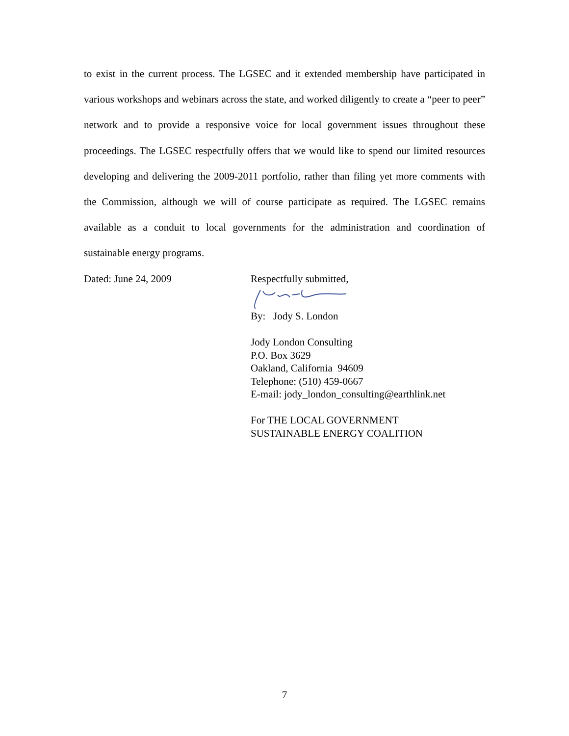to exist in the current process. The LGSEC and it extended membership have participated in various workshops and webinars across the state, and worked diligently to create a “peer to peer” network and to provide a responsive voice for local government issues throughout these proceedings. The LGSEC respectfully offers that we would like to spend our limited resources developing and delivering the 2009-2011 portfolio, rather than filing yet more comments with the Commission, although we will of course participate as required. The LGSEC remains available as a conduit to local governments for the administration and coordination of sustainable energy programs.
Dated: June 24, 2009
Respectfully submitted,
By: Jody S. London
Jody London Consulting
P.O. Box 3629
Oakland, California 94609
Telephone: (510) 459-0667
E-mail: jody_london_consulting@earthlink.net
For THE LOCAL GOVERNMENT
SUSTAINABLE ENERGY COALITION
7